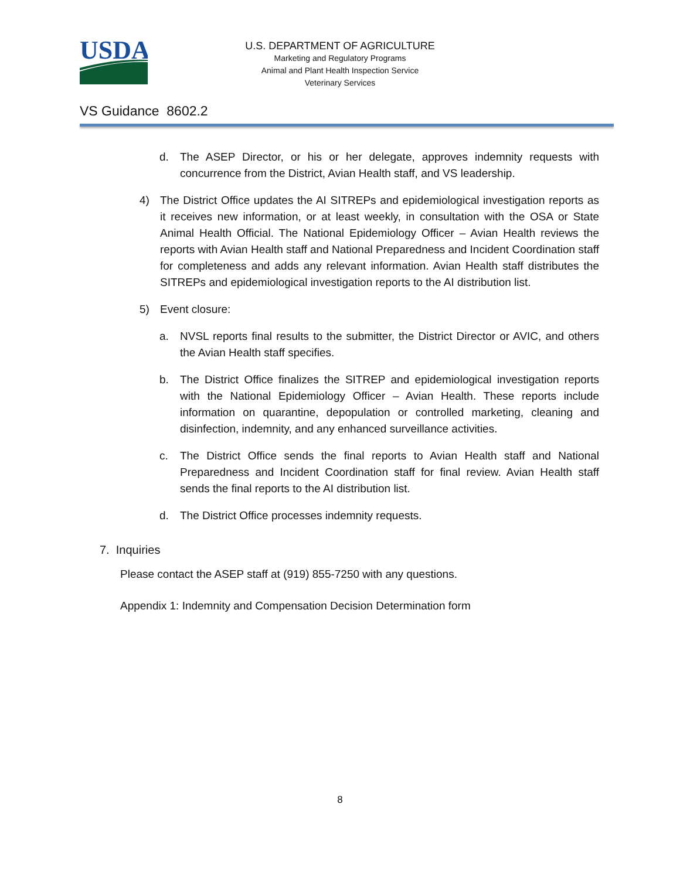USDA
U.S. DEPARTMENT OF AGRICULTURE
Marketing and Regulatory Programs
Animal and Plant Health Inspection Service
Veterinary Services
VS Guidance 8602.2
d. The ASEP Director, or his or her delegate, approves indemnity requests with concurrence from the District, Avian Health staff, and VS leadership.
4) The District Office updates the AI SITREPs and epidemiological investigation reports as it receives new information, or at least weekly, in consultation with the OSA or State Animal Health Official. The National Epidemiology Officer – Avian Health reviews the reports with Avian Health staff and National Preparedness and Incident Coordination staff for completeness and adds any relevant information. Avian Health staff distributes the SITREPs and epidemiological investigation reports to the AI distribution list.
5) Event closure:
a. NVSL reports final results to the submitter, the District Director or AVIC, and others the Avian Health staff specifies.
b. The District Office finalizes the SITREP and epidemiological investigation reports with the National Epidemiology Officer – Avian Health. These reports include information on quarantine, depopulation or controlled marketing, cleaning and disinfection, indemnity, and any enhanced surveillance activities.
c. The District Office sends the final reports to Avian Health staff and National Preparedness and Incident Coordination staff for final review. Avian Health staff sends the final reports to the AI distribution list.
d. The District Office processes indemnity requests.
7. Inquiries
Please contact the ASEP staff at (919) 855-7250 with any questions.
Appendix 1: Indemnity and Compensation Decision Determination form
8